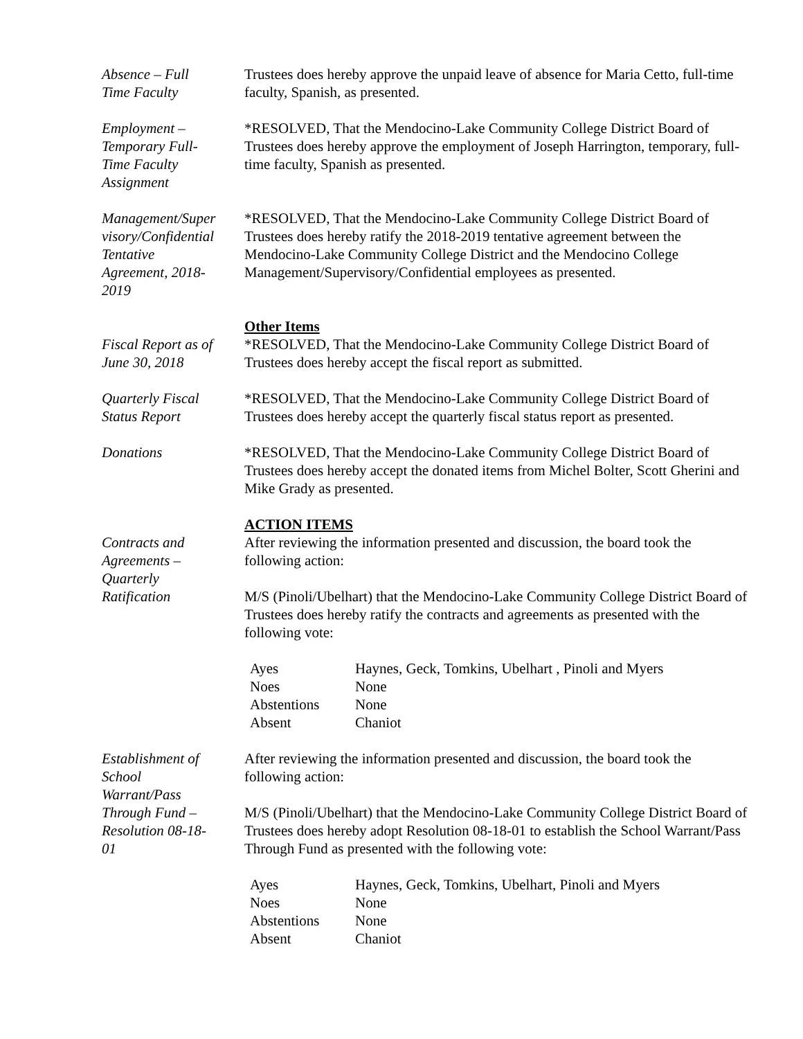Absence – Full
Time Faculty
Trustees does hereby approve the unpaid leave of absence for Maria Cetto, full-time faculty, Spanish, as presented.
Employment –
Temporary Full-
Time Faculty
Assignment
*RESOLVED, That the Mendocino-Lake Community College District Board of Trustees does hereby approve the employment of Joseph Harrington, temporary, full-time faculty, Spanish as presented.
Management/Super
visory/Confidential
Tentative
Agreement, 2018-
2019
*RESOLVED, That the Mendocino-Lake Community College District Board of Trustees does hereby ratify the 2018-2019 tentative agreement between the Mendocino-Lake Community College District and the Mendocino College Management/Supervisory/Confidential employees as presented.
Other Items
Fiscal Report as of
June 30, 2018
*RESOLVED, That the Mendocino-Lake Community College District Board of Trustees does hereby accept the fiscal report as submitted.
Quarterly Fiscal
Status Report
*RESOLVED, That the Mendocino-Lake Community College District Board of Trustees does hereby accept the quarterly fiscal status report as presented.
Donations *RESOLVED, That the Mendocino-Lake Community College District Board of Trustees does hereby accept the donated items from Michel Bolter, Scott Gherini and Mike Grady as presented.
ACTION ITEMS
Contracts and
Agreements –
Quarterly
Ratification
After reviewing the information presented and discussion, the board took the following action:
M/S (Pinoli/Ubelhart) that the Mendocino-Lake Community College District Board of Trustees does hereby ratify the contracts and agreements as presented with the following vote:
| Ayes | Haynes, Geck, Tomkins, Ubelhart , Pinoli and Myers |
| Noes | None |
| Abstentions | None |
| Absent | Chaniot |
Establishment of
School
Warrant/Pass
Through Fund –
Resolution 08-18-
01
After reviewing the information presented and discussion, the board took the following action:
M/S (Pinoli/Ubelhart) that the Mendocino-Lake Community College District Board of Trustees does hereby adopt Resolution 08-18-01 to establish the School Warrant/Pass Through Fund as presented with the following vote:
| Ayes | Haynes, Geck, Tomkins, Ubelhart, Pinoli and Myers |
| Noes | None |
| Abstentions | None |
| Absent | Chaniot |